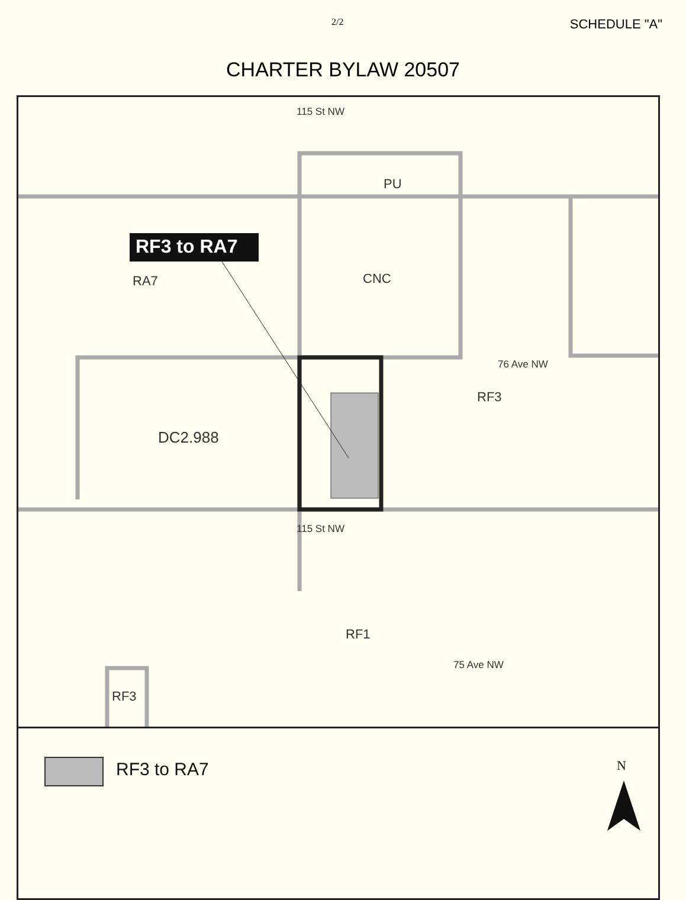2/2 SCHEDULE "A"
CHARTER BYLAW 20507
RF3 to RA7
PU
RA7 CNC
76 Ave NW
RF3
DC2.988
115 St NW
115 St NW
RF1
75 Ave NW
RF3
RF3 to RA7 N